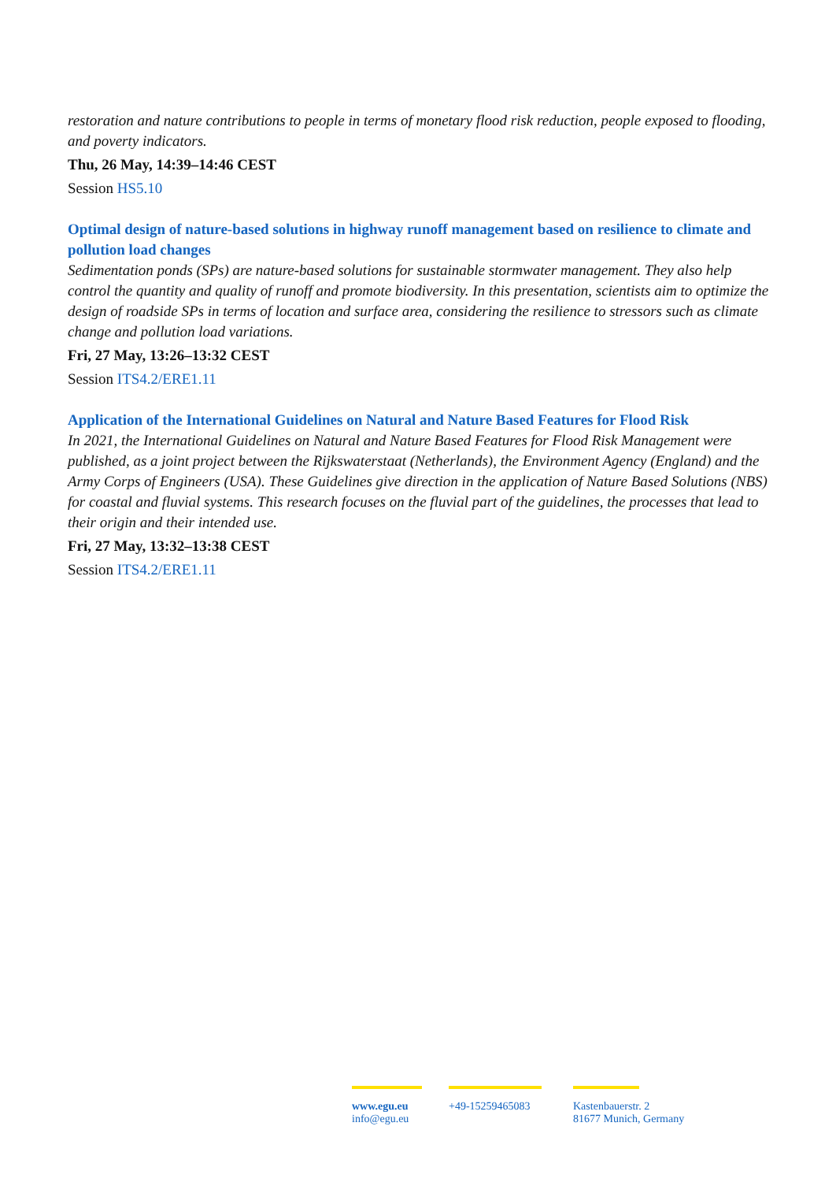restoration and nature contributions to people in terms of monetary flood risk reduction, people exposed to flooding, and poverty indicators.
Thu, 26 May, 14:39–14:46 CEST
Session HS5.10
Optimal design of nature-based solutions in highway runoff management based on resilience to climate and pollution load changes
Sedimentation ponds (SPs) are nature-based solutions for sustainable stormwater management. They also help control the quantity and quality of runoff and promote biodiversity. In this presentation, scientists aim to optimize the design of roadside SPs in terms of location and surface area, considering the resilience to stressors such as climate change and pollution load variations.
Fri, 27 May, 13:26–13:32 CEST
Session ITS4.2/ERE1.11
Application of the International Guidelines on Natural and Nature Based Features for Flood Risk
In 2021, the International Guidelines on Natural and Nature Based Features for Flood Risk Management were published, as a joint project between the Rijkswaterstaat (Netherlands), the Environment Agency (England) and the Army Corps of Engineers (USA). These Guidelines give direction in the application of Nature Based Solutions (NBS) for coastal and fluvial systems. This research focuses on the fluvial part of the guidelines, the processes that lead to their origin and their intended use.
Fri, 27 May, 13:32–13:38 CEST
Session ITS4.2/ERE1.11
www.egu.eu
info@egu.eu
+49-15259465083
Kastenbauerstr. 2
81677 Munich, Germany